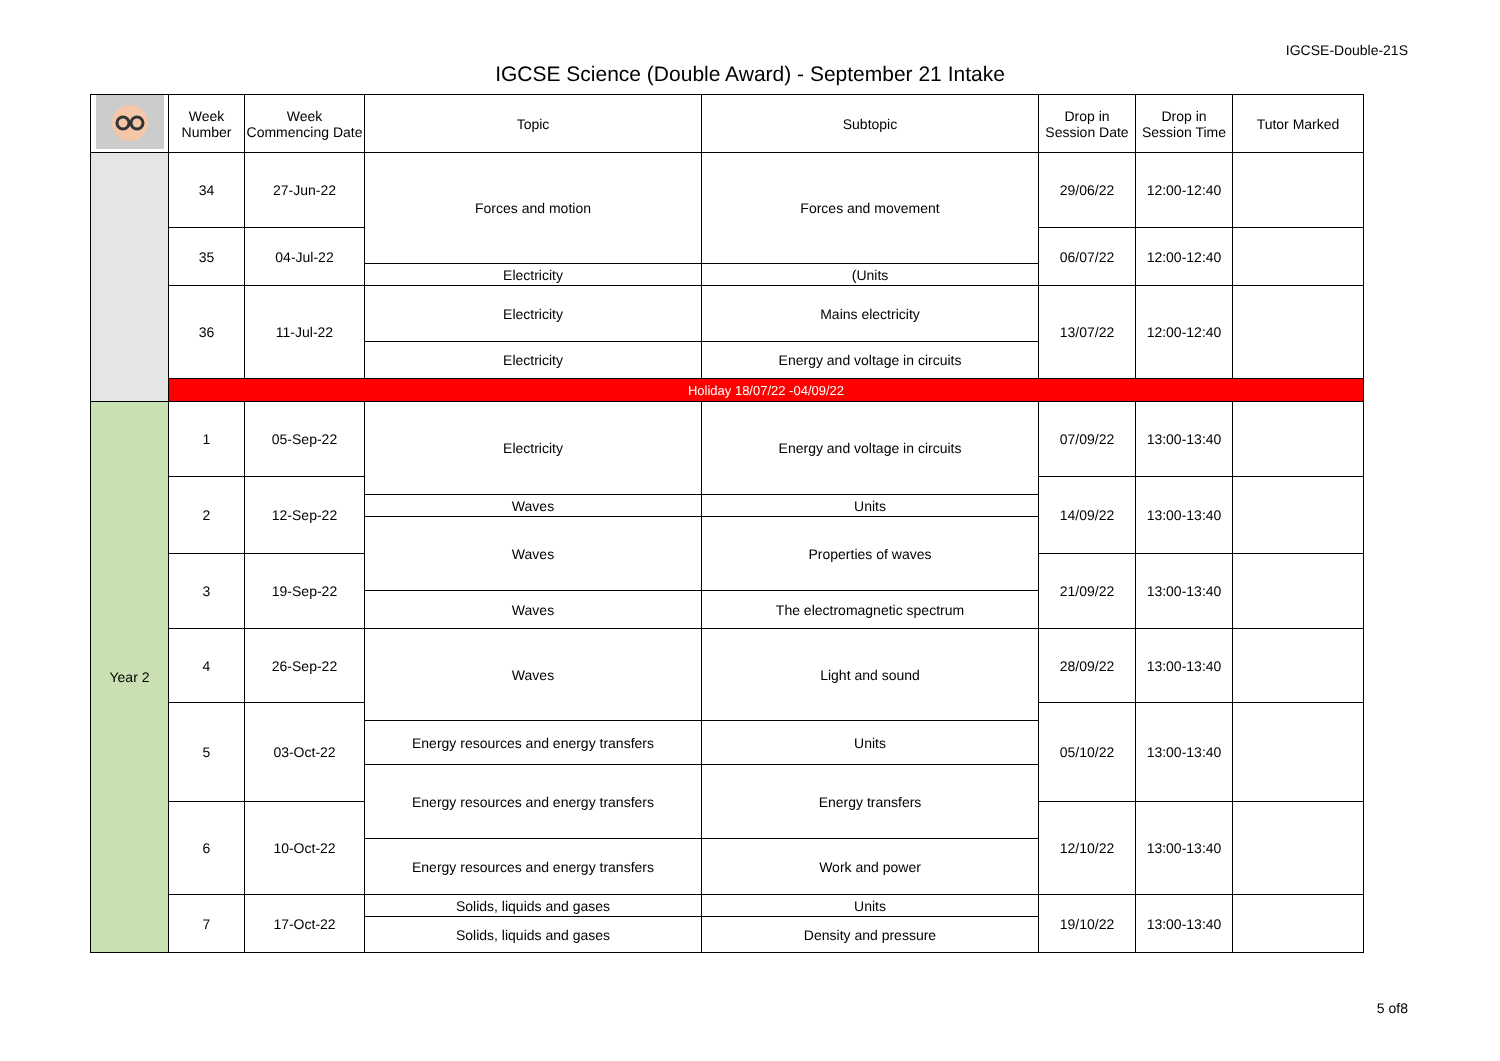IGCSE-Double-21S
IGCSE Science (Double Award) - September 21 Intake
| | Week Number | Week Commencing Date | Topic | Subtopic | Drop in Session Date | Drop in Session Time | Tutor Marked |
| --- | --- | --- | --- | --- | --- | --- | --- |
| | 34 | 27-Jun-22 | Forces and motion | Forces and movement | 29/06/22 | 12:00-12:40 | |
| | 35 | 04-Jul-22 | | | 06/07/22 | 12:00-12:40 | |
| | | | Electricity | (Units | | | |
| | 36 | 11-Jul-22 | Electricity | Mains electricity | 13/07/22 | 12:00-12:40 | |
| | | | Electricity | Energy and voltage in circuits | | | |
| | Holiday 18/07/22 -04/09/22 | | | | | | |
| Year 2 | 1 | 05-Sep-22 | Electricity | Energy and voltage in circuits | 07/09/22 | 13:00-13:40 | |
| | 2 | 12-Sep-22 | | | 14/09/22 | 13:00-13:40 | |
| | | | Waves | Units | | | |
| | | | Waves | Properties of waves | | | |
| | 3 | 19-Sep-22 | | | 21/09/22 | 13:00-13:40 | |
| | | | Waves | The electromagnetic spectrum | | | |
| | 4 | 26-Sep-22 | Waves | Light and sound | 28/09/22 | 13:00-13:40 | |
| | 5 | 03-Oct-22 | | | 05/10/22 | 13:00-13:40 | |
| | | | Energy resources and energy transfers | Units | | | |
| | | | Energy resources and energy transfers | Energy transfers | | | |
| | 6 | 10-Oct-22 | | | 12/10/22 | 13:00-13:40 | |
| | | | Energy resources and energy transfers | Work and power | | | |
| | 7 | 17-Oct-22 | Solids, liquids and gases | Units | 19/10/22 | 13:00-13:40 | |
| | | | Solids, liquids and gases | Density and pressure | | | |
5 of8